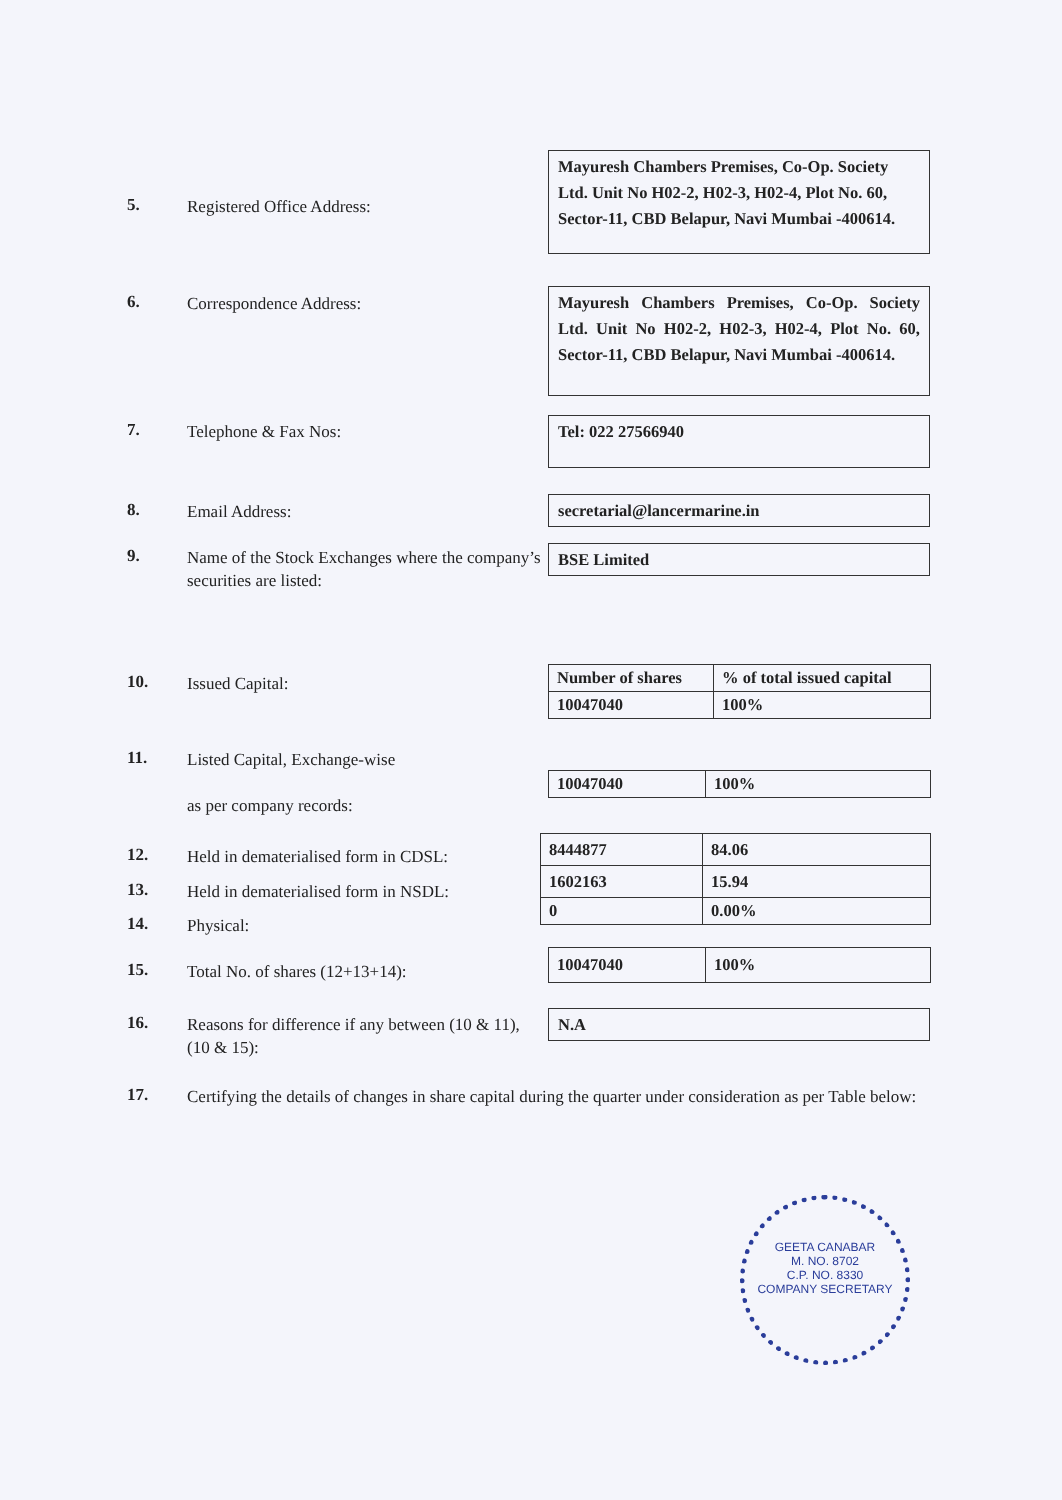5.
Registered Office Address:
Mayuresh Chambers Premises, Co-Op. Society Ltd. Unit No H02-2, H02-3, H02-4, Plot No. 60, Sector-11, CBD Belapur, Navi Mumbai -400614.
6.
Correspondence Address:
Mayuresh Chambers Premises, Co-Op. Society Ltd. Unit No H02-2, H02-3, H02-4, Plot No. 60, Sector-11, CBD Belapur, Navi Mumbai -400614.
7.
Telephone & Fax Nos:
Tel: 022 27566940
8.
Email Address:
secretarial@lancermarine.in
9.
Name of the Stock Exchanges where the company’s securities are listed:
BSE Limited
10.
Issued Capital:
| Number of shares | % of total issued capital |
| 10047040 | 100% |
11.
Listed Capital, Exchange-wise
as per company records:
| 10047040 | 100% |
12.
Held in dematerialised form in CDSL:
13.
Held in dematerialised form in NSDL:
14.
Physical:
| 8444877 | 84.06 |
| 1602163 | 15.94 |
| 0 | 0.00% |
15.
Total No. of shares (12+13+14):
| 10047040 | 100% |
16.
Reasons for difference if any between (10 & 11), (10 & 15):
N.A
17.
Certifying the details of changes in share capital during the quarter under consideration as per Table below:
GEETA CANABAR
M. NO. 8702
C.P. NO. 8330
COMPANY SECRETARY